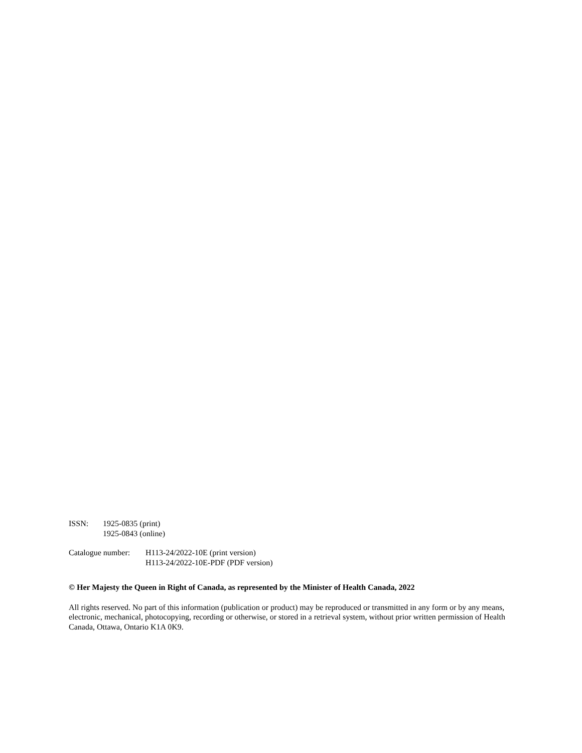| ISSN: | 1925-0835 (print) 1925-0843 (online) |
| Catalogue number: | H113-24/2022-10E (print version) H113-24/2022-10E-PDF (PDF version) |
© Her Majesty the Queen in Right of Canada, as represented by the Minister of Health Canada, 2022
All rights reserved. No part of this information (publication or product) may be reproduced or transmitted in any form or by any means, electronic, mechanical, photocopying, recording or otherwise, or stored in a retrieval system, without prior written permission of Health Canada, Ottawa, Ontario K1A 0K9.